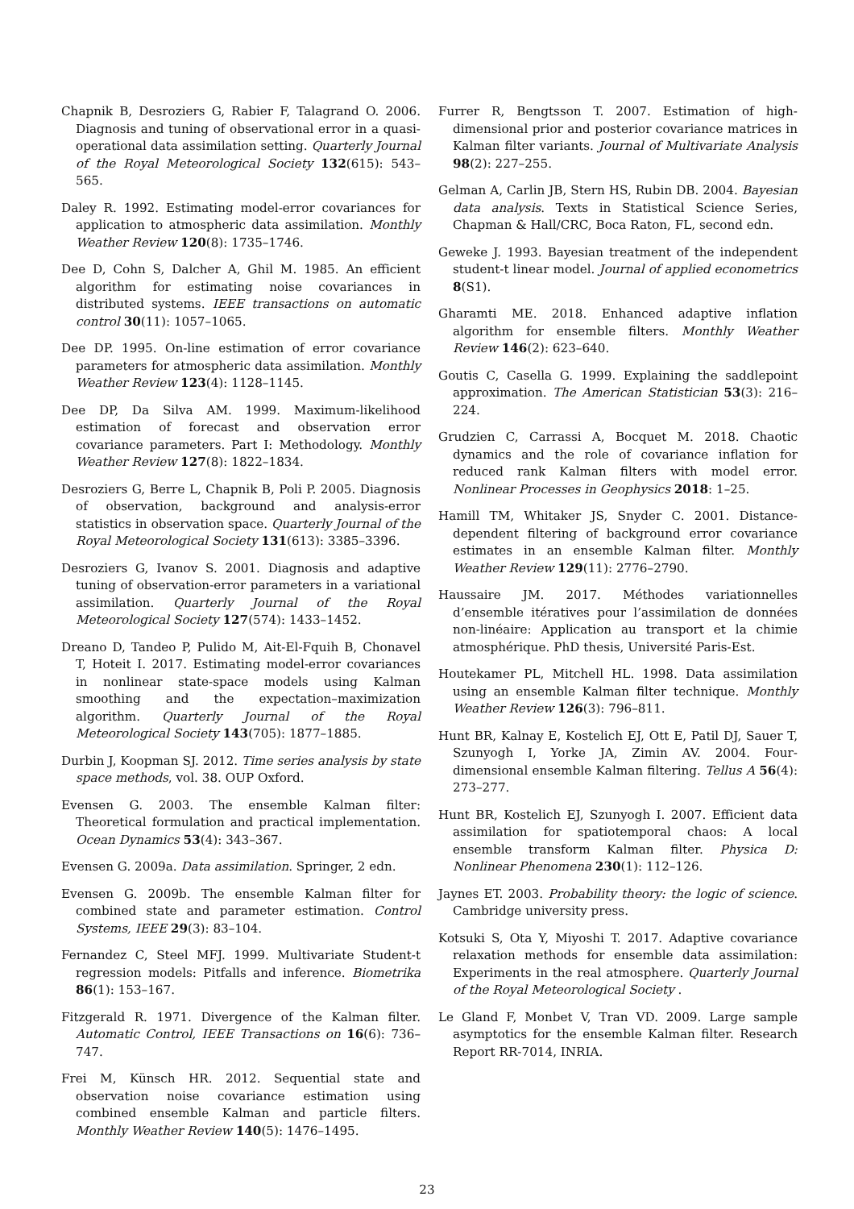Chapnik B, Desroziers G, Rabier F, Talagrand O. 2006. Diagnosis and tuning of observational error in a quasi-operational data assimilation setting. Quarterly Journal of the Royal Meteorological Society 132(615): 543–565.
Daley R. 1992. Estimating model-error covariances for application to atmospheric data assimilation. Monthly Weather Review 120(8): 1735–1746.
Dee D, Cohn S, Dalcher A, Ghil M. 1985. An efficient algorithm for estimating noise covariances in distributed systems. IEEE transactions on automatic control 30(11): 1057–1065.
Dee DP. 1995. On-line estimation of error covariance parameters for atmospheric data assimilation. Monthly Weather Review 123(4): 1128–1145.
Dee DP, Da Silva AM. 1999. Maximum-likelihood estimation of forecast and observation error covariance parameters. Part I: Methodology. Monthly Weather Review 127(8): 1822–1834.
Desroziers G, Berre L, Chapnik B, Poli P. 2005. Diagnosis of observation, background and analysis-error statistics in observation space. Quarterly Journal of the Royal Meteorological Society 131(613): 3385–3396.
Desroziers G, Ivanov S. 2001. Diagnosis and adaptive tuning of observation-error parameters in a variational assimilation. Quarterly Journal of the Royal Meteorological Society 127(574): 1433–1452.
Dreano D, Tandeo P, Pulido M, Ait-El-Fquih B, Chonavel T, Hoteit I. 2017. Estimating model-error covariances in nonlinear state-space models using Kalman smoothing and the expectation–maximization algorithm. Quarterly Journal of the Royal Meteorological Society 143(705): 1877–1885.
Durbin J, Koopman SJ. 2012. Time series analysis by state space methods, vol. 38. OUP Oxford.
Evensen G. 2003. The ensemble Kalman filter: Theoretical formulation and practical implementation. Ocean Dynamics 53(4): 343–367.
Evensen G. 2009a. Data assimilation. Springer, 2 edn.
Evensen G. 2009b. The ensemble Kalman filter for combined state and parameter estimation. Control Systems, IEEE 29(3): 83–104.
Fernandez C, Steel MFJ. 1999. Multivariate Student-t regression models: Pitfalls and inference. Biometrika 86(1): 153–167.
Fitzgerald R. 1971. Divergence of the Kalman filter. Automatic Control, IEEE Transactions on 16(6): 736–747.
Frei M, Künsch HR. 2012. Sequential state and observation noise covariance estimation using combined ensemble Kalman and particle filters. Monthly Weather Review 140(5): 1476–1495.
Furrer R, Bengtsson T. 2007. Estimation of high-dimensional prior and posterior covariance matrices in Kalman filter variants. Journal of Multivariate Analysis 98(2): 227–255.
Gelman A, Carlin JB, Stern HS, Rubin DB. 2004. Bayesian data analysis. Texts in Statistical Science Series, Chapman & Hall/CRC, Boca Raton, FL, second edn.
Geweke J. 1993. Bayesian treatment of the independent student-t linear model. Journal of applied econometrics 8(S1).
Gharamti ME. 2018. Enhanced adaptive inflation algorithm for ensemble filters. Monthly Weather Review 146(2): 623–640.
Goutis C, Casella G. 1999. Explaining the saddlepoint approximation. The American Statistician 53(3): 216–224.
Grudzien C, Carrassi A, Bocquet M. 2018. Chaotic dynamics and the role of covariance inflation for reduced rank Kalman filters with model error. Nonlinear Processes in Geophysics 2018: 1–25.
Hamill TM, Whitaker JS, Snyder C. 2001. Distance-dependent filtering of background error covariance estimates in an ensemble Kalman filter. Monthly Weather Review 129(11): 2776–2790.
Haussaire JM. 2017. Méthodes variationnelles d’ensemble itératives pour l’assimilation de données non-linéaire: Application au transport et la chimie atmosphérique. PhD thesis, Université Paris-Est.
Houtekamer PL, Mitchell HL. 1998. Data assimilation using an ensemble Kalman filter technique. Monthly Weather Review 126(3): 796–811.
Hunt BR, Kalnay E, Kostelich EJ, Ott E, Patil DJ, Sauer T, Szunyogh I, Yorke JA, Zimin AV. 2004. Four-dimensional ensemble Kalman filtering. Tellus A 56(4): 273–277.
Hunt BR, Kostelich EJ, Szunyogh I. 2007. Efficient data assimilation for spatiotemporal chaos: A local ensemble transform Kalman filter. Physica D: Nonlinear Phenomena 230(1): 112–126.
Jaynes ET. 2003. Probability theory: the logic of science. Cambridge university press.
Kotsuki S, Ota Y, Miyoshi T. 2017. Adaptive covariance relaxation methods for ensemble data assimilation: Experiments in the real atmosphere. Quarterly Journal of the Royal Meteorological Society .
Le Gland F, Monbet V, Tran VD. 2009. Large sample asymptotics for the ensemble Kalman filter. Research Report RR-7014, INRIA.
23